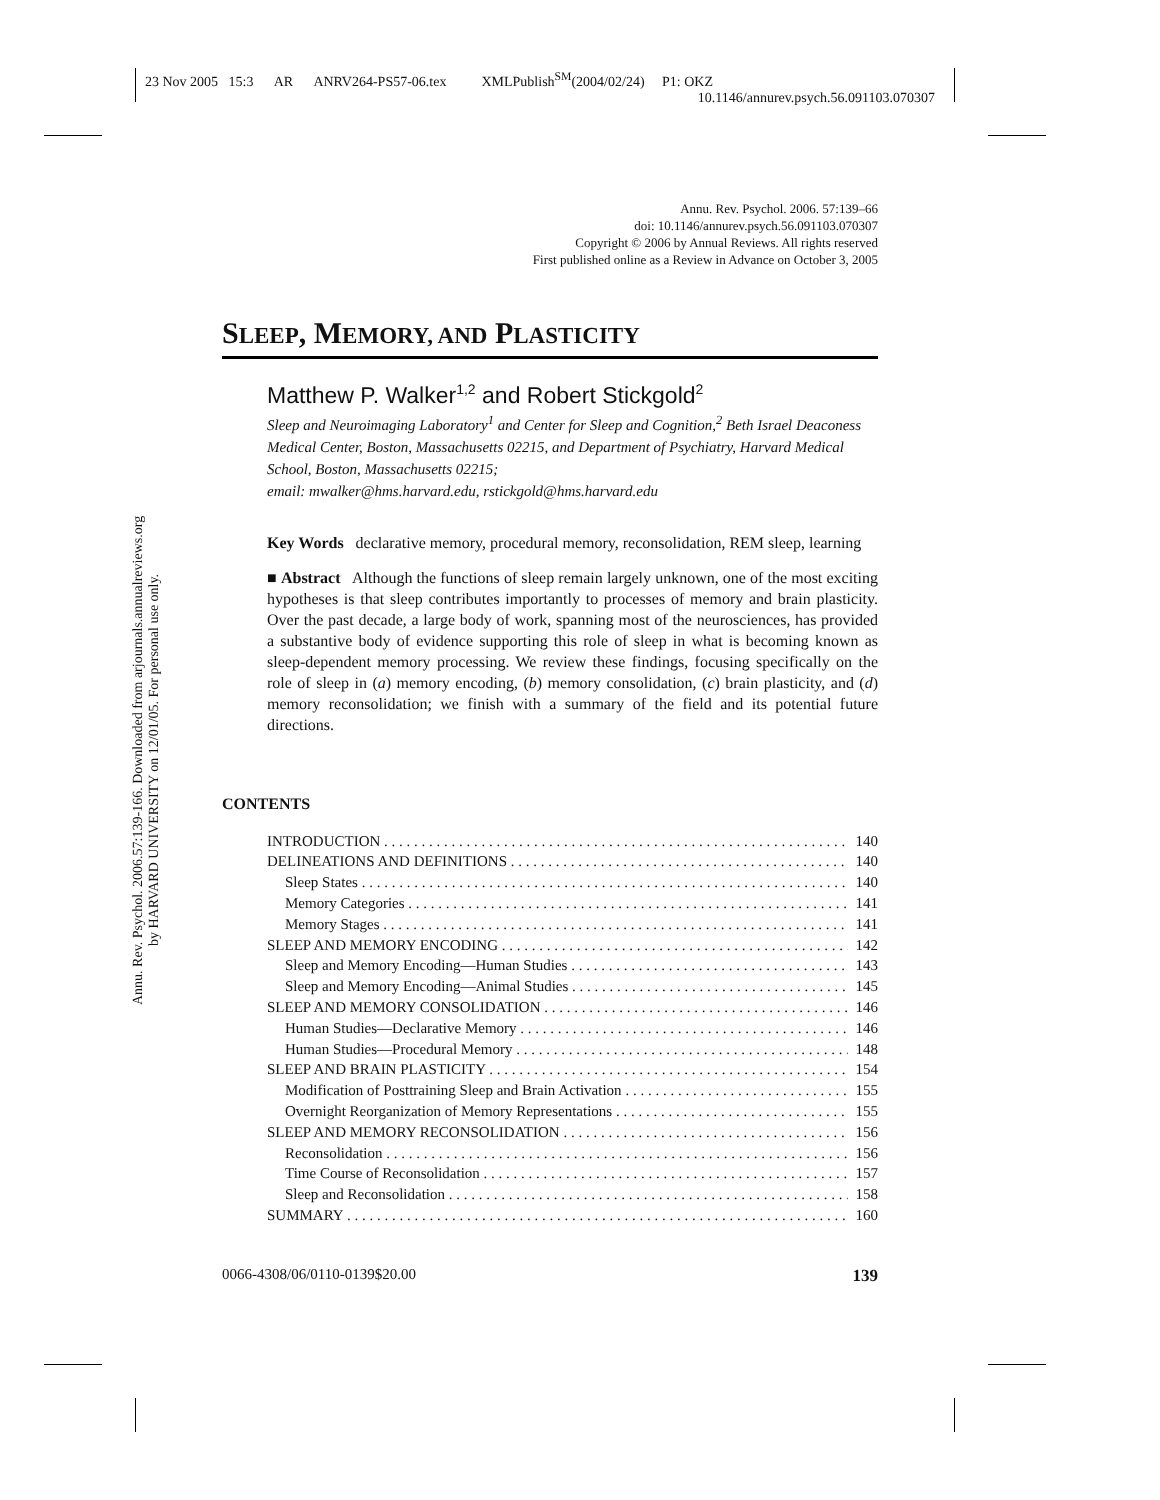23 Nov 2005 15:3 AR ANRV264-PS57-06.tex XMLPublish<sup>SM</sup>(2004/02/24) P1: OKZ
10.1146/annurev.psych.56.091103.070307
Annu. Rev. Psychol. 2006.57:139-166. Downloaded from arjournals.annualreviews.org
by HARVARD UNIVERSITY on 12/01/05. For personal use only.
Annu. Rev. Psychol. 2006. 57:139–66
doi: 10.1146/annurev.psych.56.091103.070307
Copyright © 2006 by Annual Reviews. All rights reserved
First published online as a Review in Advance on October 3, 2005
SLEEP, MEMORY, AND PLASTICITY
Matthew P. Walker<sup>1,2</sup> and Robert Stickgold<sup>2</sup>
Sleep and Neuroimaging Laboratory<sup>1</sup> and Center for Sleep and Cognition,<sup>2</sup> Beth Israel Deaconess Medical Center, Boston, Massachusetts 02215, and Department of Psychiatry, Harvard Medical School, Boston, Massachusetts 02215;
email: mwalker@hms.harvard.edu, rstickgold@hms.harvard.edu
Key Words declarative memory, procedural memory, reconsolidation, REM sleep, learning
■ Abstract Although the functions of sleep remain largely unknown, one of the most exciting hypotheses is that sleep contributes importantly to processes of memory and brain plasticity. Over the past decade, a large body of work, spanning most of the neurosciences, has provided a substantive body of evidence supporting this role of sleep in what is becoming known as sleep-dependent memory processing. We review these findings, focusing specifically on the role of sleep in (a) memory encoding, (b) memory consolidation, (c) brain plasticity, and (d) memory reconsolidation; we finish with a summary of the field and its potential future directions.
CONTENTS
INTRODUCTION 140
DELINEATIONS AND DEFINITIONS 140
Sleep States 140
Memory Categories 141
Memory Stages 141
SLEEP AND MEMORY ENCODING 142
Sleep and Memory Encoding—Human Studies 143
Sleep and Memory Encoding—Animal Studies 145
SLEEP AND MEMORY CONSOLIDATION 146
Human Studies—Declarative Memory 146
Human Studies—Procedural Memory 148
SLEEP AND BRAIN PLASTICITY 154
Modification of Posttraining Sleep and Brain Activation 155
Overnight Reorganization of Memory Representations 155
SLEEP AND MEMORY RECONSOLIDATION 156
Reconsolidation 156
Time Course of Reconsolidation 157
Sleep and Reconsolidation 158
SUMMARY 160
0066-4308/06/0110-0139$20.00 139